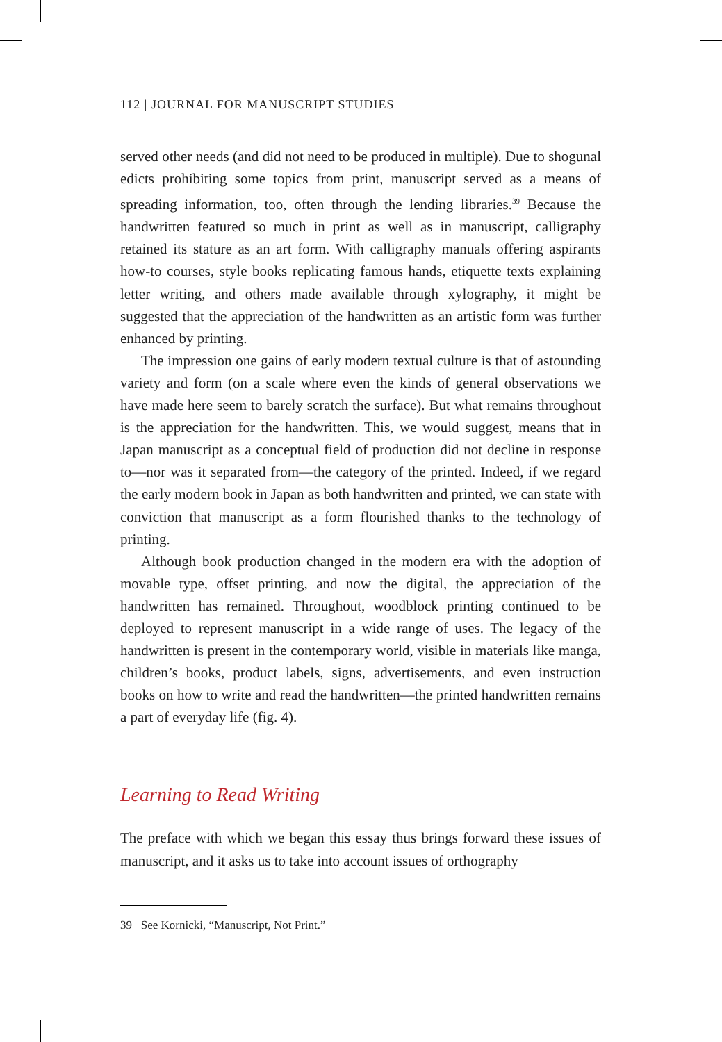112 | JOURNAL FOR MANUSCRIPT STUDIES
served other needs (and did not need to be produced in multiple). Due to shogunal edicts prohibiting some topics from print, manuscript served as a means of spreading information, too, often through the lending libraries.<sup>39</sup> Because the handwritten featured so much in print as well as in manuscript, calligraphy retained its stature as an art form. With calligraphy manuals offering aspirants how-to courses, style books replicating famous hands, etiquette texts explaining letter writing, and others made available through xylography, it might be suggested that the appreciation of the handwritten as an artistic form was further enhanced by printing.
The impression one gains of early modern textual culture is that of astounding variety and form (on a scale where even the kinds of general observations we have made here seem to barely scratch the surface). But what remains throughout is the appreciation for the handwritten. This, we would suggest, means that in Japan manuscript as a conceptual field of production did not decline in response to—nor was it separated from—the category of the printed. Indeed, if we regard the early modern book in Japan as both handwritten and printed, we can state with conviction that manuscript as a form flourished thanks to the technology of printing.
Although book production changed in the modern era with the adoption of movable type, offset printing, and now the digital, the appreciation of the handwritten has remained. Throughout, woodblock printing continued to be deployed to represent manuscript in a wide range of uses. The legacy of the handwritten is present in the contemporary world, visible in materials like manga, children’s books, product labels, signs, advertisements, and even instruction books on how to write and read the handwritten—the printed handwritten remains a part of everyday life (fig. 4).
Learning to Read Writing
The preface with which we began this essay thus brings forward these issues of manuscript, and it asks us to take into account issues of orthography
39 See Kornicki, “Manuscript, Not Print.”